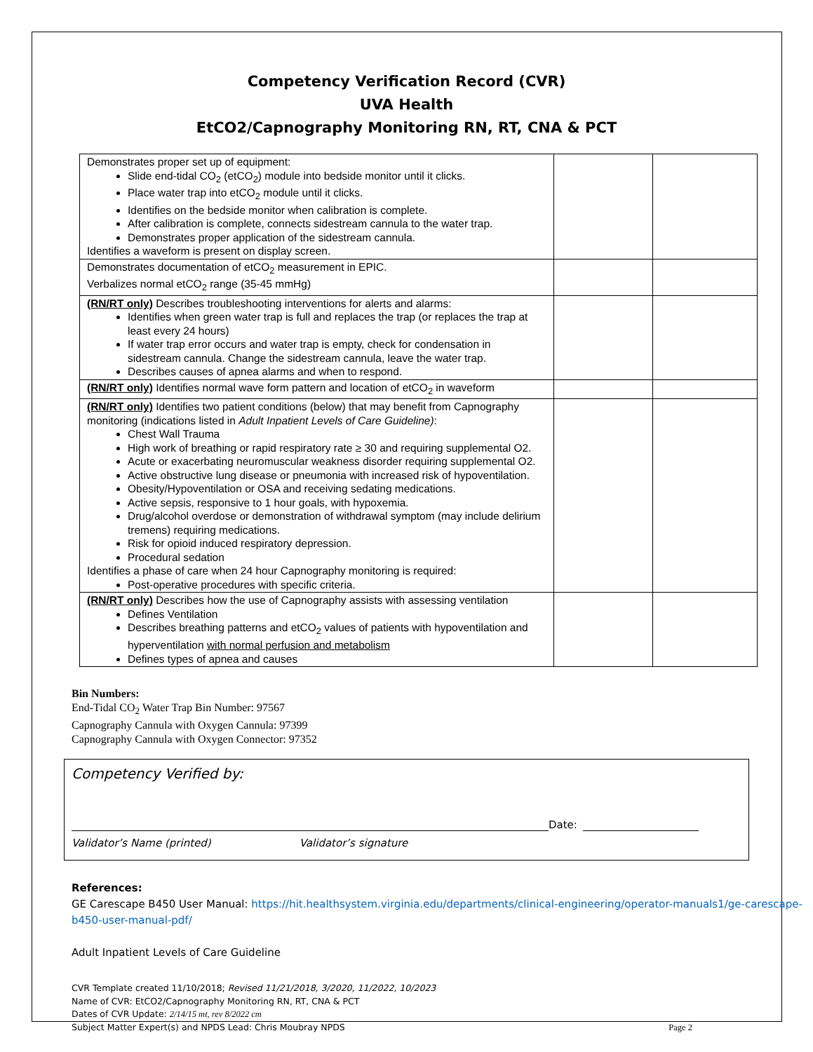Competency Verification Record (CVR)
UVA Health
EtCO2/Capnography Monitoring RN, RT, CNA & PCT
| Demonstrates proper set up of equipment: Slide end-tidal CO<sub>2</sub> (etCO<sub>2</sub>) module into bedside monitor until it clicks. Place water trap into etCO<sub>2</sub> module until it clicks. Identifies on the bedside monitor when calibration is complete. After calibration is complete, connects sidestream cannula to the water trap. Demonstrates proper application of the sidestream cannula. Identifies a waveform is present on display screen. | | |
| Demonstrates documentation of etCO<sub>2</sub> measurement in EPIC. Verbalizes normal etCO<sub>2</sub> range (35-45 mmHg) | | |
| (RN/RT only) Describes troubleshooting interventions for alerts and alarms: Identifies when green water trap is full and replaces the trap (or replaces the trap at least every 24 hours) If water trap error occurs and water trap is empty, check for condensation in sidestream cannula. Change the sidestream cannula, leave the water trap. Describes causes of apnea alarms and when to respond. | | |
| (RN/RT only) Identifies normal wave form pattern and location of etCO<sub>2</sub> in waveform | | |
| (RN/RT only) Identifies two patient conditions (below) that may benefit from Capnography monitoring (indications listed in Adult Inpatient Levels of Care Guideline) : Chest Wall Trauma High work of breathing or rapid respiratory rate ≥ 30 and requiring supplemental O2. Acute or exacerbating neuromuscular weakness disorder requiring supplemental O2. Active obstructive lung disease or pneumonia with increased risk of hypoventilation. Obesity/Hypoventilation or OSA and receiving sedating medications. Active sepsis, responsive to 1 hour goals, with hypoxemia. Drug/alcohol overdose or demonstration of withdrawal symptom (may include delirium tremens) requiring medications. Risk for opioid induced respiratory depression. Procedural sedation Identifies a phase of care when 24 hour Capnography monitoring is required: Post-operative procedures with specific criteria. | | |
| (RN/RT only) Describes how the use of Capnography assists with assessing ventilation Defines Ventilation Describes breathing patterns and etCO<sub>2</sub> values of patients with hypoventilation and hyperventilation with normal perfusion and metabolism Defines types of apnea and causes | | |
Bin Numbers:
End-Tidal CO<sub>2</sub> Water Trap Bin Number: 97567
Capnography Cannula with Oxygen Cannula: 97399
Capnography Cannula with Oxygen Connector: 97352
Competency Verified by:
Date:
Validator’s Name (printed) Validator’s signature
References:
GE Carescape B450 User Manual: https://hit.healthsystem.virginia.edu/departments/clinical-engineering/operator-manuals1/ge-carescape-b450-user-manual-pdf/
Adult Inpatient Levels of Care Guideline
CVR Template created 11/10/2018; Revised 11/21/2018, 3/2020, 11/2022, 10/2023
Name of CVR: EtCO2/Capnography Monitoring RN, RT, CNA & PCT
Dates of CVR Update: 2/14/15 mt, rev 8/2022 cm
Subject Matter Expert(s) and NPDS Lead: Chris Moubray NPDS Page 2